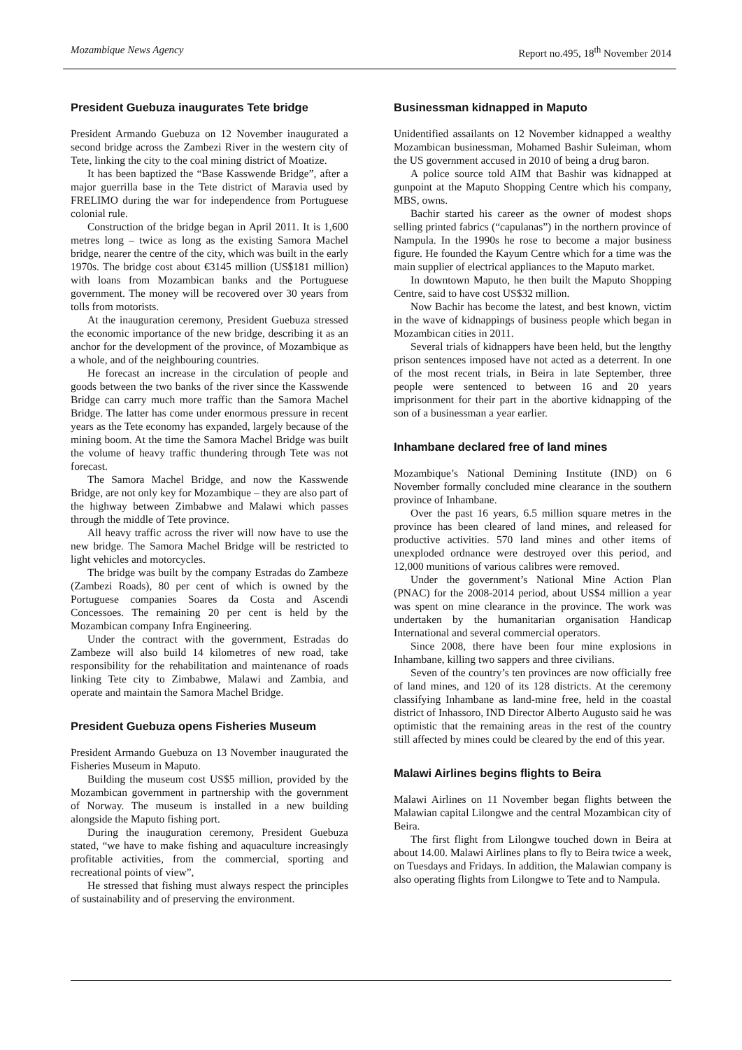Mozambique News Agency Report no.495, 18<sup>th</sup> November 2014
President Guebuza inaugurates Tete bridge
President Armando Guebuza on 12 November inaugurated a second bridge across the Zambezi River in the western city of Tete, linking the city to the coal mining district of Moatize.
It has been baptized the “Base Kasswende Bridge”, after a major guerrilla base in the Tete district of Maravia used by FRELIMO during the war for independence from Portuguese colonial rule.
Construction of the bridge began in April 2011. It is 1,600 metres long – twice as long as the existing Samora Machel bridge, nearer the centre of the city, which was built in the early 1970s. The bridge cost about €3145 million (US$181 million) with loans from Mozambican banks and the Portuguese government. The money will be recovered over 30 years from tolls from motorists.
At the inauguration ceremony, President Guebuza stressed the economic importance of the new bridge, describing it as an anchor for the development of the province, of Mozambique as a whole, and of the neighbouring countries.
He forecast an increase in the circulation of people and goods between the two banks of the river since the Kasswende Bridge can carry much more traffic than the Samora Machel Bridge. The latter has come under enormous pressure in recent years as the Tete economy has expanded, largely because of the mining boom. At the time the Samora Machel Bridge was built the volume of heavy traffic thundering through Tete was not forecast.
The Samora Machel Bridge, and now the Kasswende Bridge, are not only key for Mozambique – they are also part of the highway between Zimbabwe and Malawi which passes through the middle of Tete province.
All heavy traffic across the river will now have to use the new bridge. The Samora Machel Bridge will be restricted to light vehicles and motorcycles.
The bridge was built by the company Estradas do Zambeze (Zambezi Roads), 80 per cent of which is owned by the Portuguese companies Soares da Costa and Ascendi Concessoes. The remaining 20 per cent is held by the Mozambican company Infra Engineering.
Under the contract with the government, Estradas do Zambeze will also build 14 kilometres of new road, take responsibility for the rehabilitation and maintenance of roads linking Tete city to Zimbabwe, Malawi and Zambia, and operate and maintain the Samora Machel Bridge.
President Guebuza opens Fisheries Museum
President Armando Guebuza on 13 November inaugurated the Fisheries Museum in Maputo.
Building the museum cost US$5 million, provided by the Mozambican government in partnership with the government of Norway. The museum is installed in a new building alongside the Maputo fishing port.
During the inauguration ceremony, President Guebuza stated, “we have to make fishing and aquaculture increasingly profitable activities, from the commercial, sporting and recreational points of view”,
He stressed that fishing must always respect the principles of sustainability and of preserving the environment.
Businessman kidnapped in Maputo
Unidentified assailants on 12 November kidnapped a wealthy Mozambican businessman, Mohamed Bashir Suleiman, whom the US government accused in 2010 of being a drug baron.
A police source told AIM that Bashir was kidnapped at gunpoint at the Maputo Shopping Centre which his company, MBS, owns.
Bachir started his career as the owner of modest shops selling printed fabrics (“capulanas”) in the northern province of Nampula. In the 1990s he rose to become a major business figure. He founded the Kayum Centre which for a time was the main supplier of electrical appliances to the Maputo market.
In downtown Maputo, he then built the Maputo Shopping Centre, said to have cost US$32 million.
Now Bachir has become the latest, and best known, victim in the wave of kidnappings of business people which began in Mozambican cities in 2011.
Several trials of kidnappers have been held, but the lengthy prison sentences imposed have not acted as a deterrent. In one of the most recent trials, in Beira in late September, three people were sentenced to between 16 and 20 years imprisonment for their part in the abortive kidnapping of the son of a businessman a year earlier.
Inhambane declared free of land mines
Mozambique’s National Demining Institute (IND) on 6 November formally concluded mine clearance in the southern province of Inhambane.
Over the past 16 years, 6.5 million square metres in the province has been cleared of land mines, and released for productive activities. 570 land mines and other items of unexploded ordnance were destroyed over this period, and 12,000 munitions of various calibres were removed.
Under the government’s National Mine Action Plan (PNAC) for the 2008-2014 period, about US$4 million a year was spent on mine clearance in the province. The work was undertaken by the humanitarian organisation Handicap International and several commercial operators.
Since 2008, there have been four mine explosions in Inhambane, killing two sappers and three civilians.
Seven of the country’s ten provinces are now officially free of land mines, and 120 of its 128 districts. At the ceremony classifying Inhambane as land-mine free, held in the coastal district of Inhassoro, IND Director Alberto Augusto said he was optimistic that the remaining areas in the rest of the country still affected by mines could be cleared by the end of this year.
Malawi Airlines begins flights to Beira
Malawi Airlines on 11 November began flights between the Malawian capital Lilongwe and the central Mozambican city of Beira.
The first flight from Lilongwe touched down in Beira at about 14.00. Malawi Airlines plans to fly to Beira twice a week, on Tuesdays and Fridays. In addition, the Malawian company is also operating flights from Lilongwe to Tete and to Nampula.